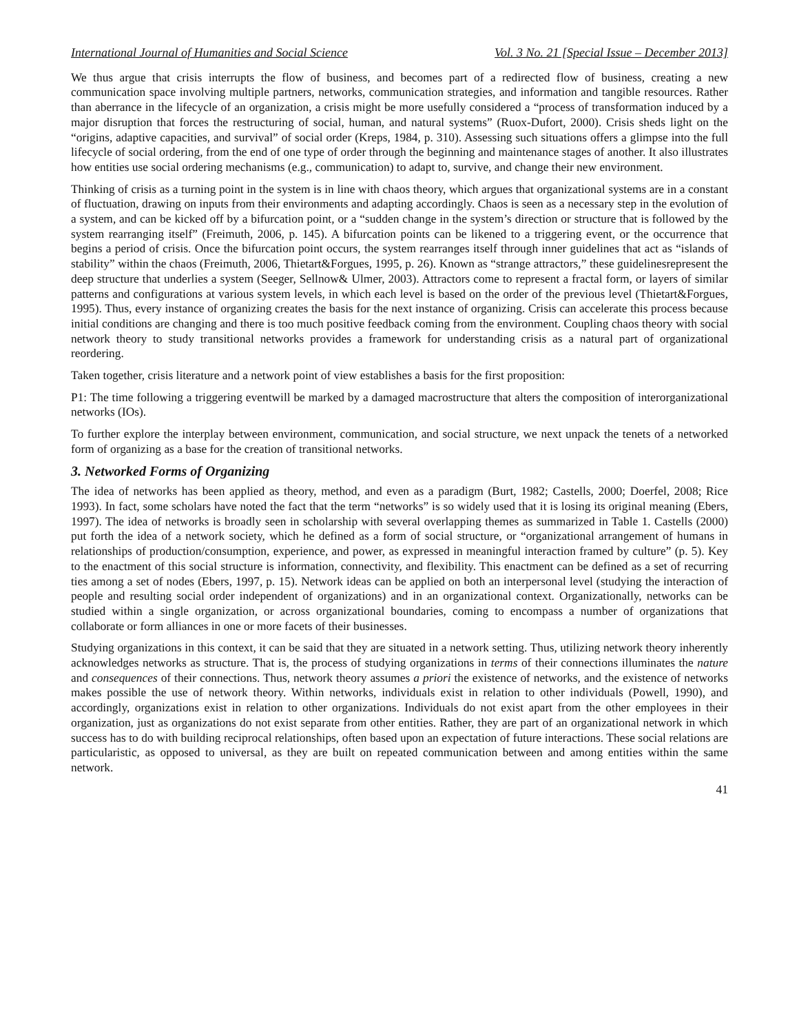International Journal of Humanities and Social Science Vol. 3 No. 21 [Special Issue – December 2013]
We thus argue that crisis interrupts the flow of business, and becomes part of a redirected flow of business, creating a new communication space involving multiple partners, networks, communication strategies, and information and tangible resources. Rather than aberrance in the lifecycle of an organization, a crisis might be more usefully considered a “process of transformation induced by a major disruption that forces the restructuring of social, human, and natural systems” (Ruox-Dufort, 2000). Crisis sheds light on the “origins, adaptive capacities, and survival” of social order (Kreps, 1984, p. 310). Assessing such situations offers a glimpse into the full lifecycle of social ordering, from the end of one type of order through the beginning and maintenance stages of another. It also illustrates how entities use social ordering mechanisms (e.g., communication) to adapt to, survive, and change their new environment.
Thinking of crisis as a turning point in the system is in line with chaos theory, which argues that organizational systems are in a constant of fluctuation, drawing on inputs from their environments and adapting accordingly. Chaos is seen as a necessary step in the evolution of a system, and can be kicked off by a bifurcation point, or a “sudden change in the system’s direction or structure that is followed by the system rearranging itself” (Freimuth, 2006, p. 145). A bifurcation points can be likened to a triggering event, or the occurrence that begins a period of crisis. Once the bifurcation point occurs, the system rearranges itself through inner guidelines that act as “islands of stability” within the chaos (Freimuth, 2006, Thietart&Forgues, 1995, p. 26). Known as “strange attractors,” these guidelinesrepresent the deep structure that underlies a system (Seeger, Sellnow& Ulmer, 2003). Attractors come to represent a fractal form, or layers of similar patterns and configurations at various system levels, in which each level is based on the order of the previous level (Thietart&Forgues, 1995). Thus, every instance of organizing creates the basis for the next instance of organizing. Crisis can accelerate this process because initial conditions are changing and there is too much positive feedback coming from the environment. Coupling chaos theory with social network theory to study transitional networks provides a framework for understanding crisis as a natural part of organizational reordering.
Taken together, crisis literature and a network point of view establishes a basis for the first proposition:
P1: The time following a triggering eventwill be marked by a damaged macrostructure that alters the composition of interorganizational networks (IOs).
To further explore the interplay between environment, communication, and social structure, we next unpack the tenets of a networked form of organizing as a base for the creation of transitional networks.
3. Networked Forms of Organizing
The idea of networks has been applied as theory, method, and even as a paradigm (Burt, 1982; Castells, 2000; Doerfel, 2008; Rice 1993). In fact, some scholars have noted the fact that the term “networks” is so widely used that it is losing its original meaning (Ebers, 1997). The idea of networks is broadly seen in scholarship with several overlapping themes as summarized in Table 1. Castells (2000) put forth the idea of a network society, which he defined as a form of social structure, or “organizational arrangement of humans in relationships of production/consumption, experience, and power, as expressed in meaningful interaction framed by culture” (p. 5). Key to the enactment of this social structure is information, connectivity, and flexibility. This enactment can be defined as a set of recurring ties among a set of nodes (Ebers, 1997, p. 15). Network ideas can be applied on both an interpersonal level (studying the interaction of people and resulting social order independent of organizations) and in an organizational context. Organizationally, networks can be studied within a single organization, or across organizational boundaries, coming to encompass a number of organizations that collaborate or form alliances in one or more facets of their businesses.
Studying organizations in this context, it can be said that they are situated in a network setting. Thus, utilizing network theory inherently acknowledges networks as structure. That is, the process of studying organizations in terms of their connections illuminates the nature and consequences of their connections. Thus, network theory assumes a priori the existence of networks, and the existence of networks makes possible the use of network theory. Within networks, individuals exist in relation to other individuals (Powell, 1990), and accordingly, organizations exist in relation to other organizations. Individuals do not exist apart from the other employees in their organization, just as organizations do not exist separate from other entities. Rather, they are part of an organizational network in which success has to do with building reciprocal relationships, often based upon an expectation of future interactions. These social relations are particularistic, as opposed to universal, as they are built on repeated communication between and among entities within the same network.
41